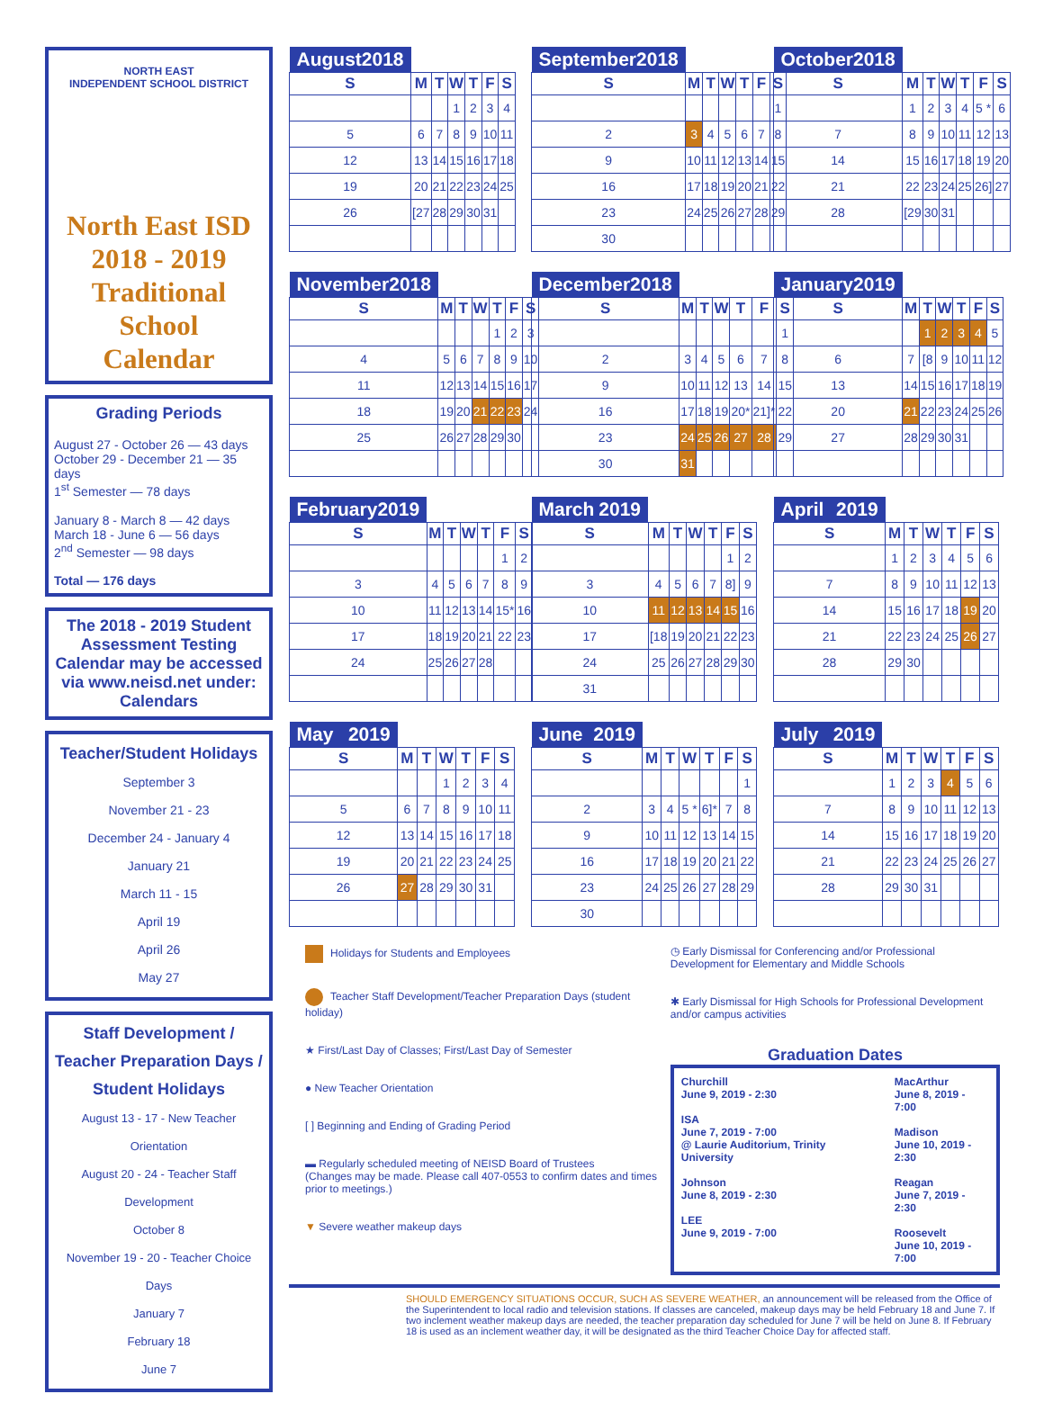NORTH EAST
INDEPENDENT SCHOOL DISTRICT
North East ISD
2018 - 2019
Traditional
School
Calendar
Grading Periods
August 27 - October 26 — 43 days
October 29 - December 21 — 35 days
1<sup>st</sup> Semester — 78 days
January 8 - March 8 — 42 days
March 18 - June 6 — 56 days
2<sup>nd</sup> Semester — 98 days
Total — 176 days
The 2018 - 2019 Student Assessment Testing Calendar may be accessed via www.neisd.net under: Calendars
Teacher/Student Holidays
September 3
November 21 - 23
December 24 - January 4
January 21
March 11 - 15
April 19
April 26
May 27
Staff Development / Teacher Preparation Days / Student Holidays
August 13 - 17 - New Teacher Orientation
August 20 - 24 - Teacher Staff Development
October 8
November 19 - 20 - Teacher Choice Days
January 7
February 18
June 7
August 2018
| S | M | T | W | T | F | S |
| --- | --- | --- | --- | --- | --- | --- |
| | | | 1 | 2 | 3 | 4 |
| 5 | 6 | 7 | 8 | 9 | 10 | 11 |
| 12 | 13 | 14 | 15 | 16 | 17 | 18 |
| 19 | 20 | 21 | 22 | 23 | 24 | 25 |
| 26 | [27 | 28 | 29 | 30 | 31 | |
September 2018
| S | M | T | W | T | F | S |
| --- | --- | --- | --- | --- | --- | --- |
| | | | | | | 1 |
| 2 | 3 | 4 | 5 | 6 | 7 | 8 |
| 9 | 10 | 11 | 12 | 13 | 14 | 15 |
| 16 | 17 | 18 | 19 | 20 | 21 | 22 |
| 23 | 24 | 25 | 26 | 27 | 28 | 29 |
| 30 | | | | | | |
October 2018
| S | M | T | W | T | F | S |
| --- | --- | --- | --- | --- | --- | --- |
| | 1 | 2 | 3 | 4 | 5 * | 6 |
| 7 | 8 | 9 | 10 | 11 | 12 | 13 |
| 14 | 15 | 16 | 17 | 18 | 19 | 20 |
| 21 | 22 | 23 | 24 | 25 | 26] | 27 |
| 28 | [29 | 30 | 31 | | | |
November 2018
| S | M | T | W | T | F | S |
| --- | --- | --- | --- | --- | --- | --- |
| | | | | 1 | 2 | 3 |
| 4 | 5 | 6 | 7 | 8 | 9 | 10 |
| 11 | 12 | 13 | 14 | 15 | 16 | 17 |
| 18 | 19 | 20 | 21 | 22 | 23 | 24 |
| 25 | 26 | 27 | 28 | 29 | 30 | |
December 2018
| S | M | T | W | T | F | S |
| --- | --- | --- | --- | --- | --- | --- |
| | | | | | | 1 |
| 2 | 3 | 4 | 5 | 6 | 7 | 8 |
| 9 | 10 | 11 | 12 | 13 | 14 | 15 |
| 16 | 17 | 18 | 19 | 20* | 21]* | 22 |
| 23 | 24 | 25 | 26 | 27 | 28 | 29 |
| 30 | 31 | | | | | |
January 2019
| S | M | T | W | T | F | S |
| --- | --- | --- | --- | --- | --- | --- |
| | | 1 | 2 | 3 | 4 | 5 |
| 6 | 7 | [8 | 9 | 10 | 11 | 12 |
| 13 | 14 | 15 | 16 | 17 | 18 | 19 |
| 20 | 21 | 22 | 23 | 24 | 25 | 26 |
| 27 | 28 | 29 | 30 | 31 | | |
February 2019
| S | M | T | W | T | F | S |
| --- | --- | --- | --- | --- | --- | --- |
| | | | | | 1 | 2 |
| 3 | 4 | 5 | 6 | 7 | 8 | 9 |
| 10 | 11 | 12 | 13 | 14 | 15* | 16 |
| 17 | 18 | 19 | 20 | 21 | 22 | 23 |
| 24 | 25 | 26 | 27 | 28 | | |
March 2019
| S | M | T | W | T | F | S |
| --- | --- | --- | --- | --- | --- | --- |
| | | | | | 1 | 2 |
| 3 | 4 | 5 | 6 | 7 | 8] | 9 |
| 10 | 11 | 12 | 13 | 14 | 15 | 16 |
| 17 | [18 | 19 | 20 | 21 | 22 | 23 |
| 24 | 25 | 26 | 27 | 28 | 29 | 30 |
| 31 | | | | | | |
April 2019
| S | M | T | W | T | F | S |
| --- | --- | --- | --- | --- | --- | --- |
| | 1 | 2 | 3 | 4 | 5 | 6 |
| 7 | 8 | 9 | 10 | 11 | 12 | 13 |
| 14 | 15 | 16 | 17 | 18 | 19 | 20 |
| 21 | 22 | 23 | 24 | 25 | 26 | 27 |
| 28 | 29 | 30 | | | | |
May 2019
| S | M | T | W | T | F | S |
| --- | --- | --- | --- | --- | --- | --- |
| | | | 1 | 2 | 3 | 4 |
| 5 | 6 | 7 | 8 | 9 | 10 | 11 |
| 12 | 13 | 14 | 15 | 16 | 17 | 18 |
| 19 | 20 | 21 | 22 | 23 | 24 | 25 |
| 26 | 27 | 28 | 29 | 30 | 31 | |
June 2019
| S | M | T | W | T | F | S |
| --- | --- | --- | --- | --- | --- | --- |
| | | | | | | 1 |
| 2 | 3 | 4 | 5 * | 6]* | 7 | 8 |
| 9 | 10 | 11 | 12 | 13 | 14 | 15 |
| 16 | 17 | 18 | 19 | 20 | 21 | 22 |
| 23 | 24 | 25 | 26 | 27 | 28 | 29 |
| 30 | | | | | | |
July 2019
| S | M | T | W | T | F | S |
| --- | --- | --- | --- | --- | --- | --- |
| | 1 | 2 | 3 | 4 | 5 | 6 |
| 7 | 8 | 9 | 10 | 11 | 12 | 13 |
| 14 | 15 | 16 | 17 | 18 | 19 | 20 |
| 21 | 22 | 23 | 24 | 25 | 26 | 27 |
| 28 | 29 | 30 | 31 | | | |
Holidays for Students and Employees
Teacher Staff Development/Teacher Preparation Days (student holiday)
★ First/Last Day of Classes; First/Last Day of Semester
● New Teacher Orientation
[ ] Beginning and Ending of Grading Period
▬ Regularly scheduled meeting of NEISD Board of Trustees
(Changes may be made. Please call 407-0553 to confirm dates and times prior to meetings.)
▼ Severe weather makeup days
◷ Early Dismissal for Conferencing and/or Professional Development for Elementary and Middle Schools
✱ Early Dismissal for High Schools for Professional Development and/or campus activities
Graduation Dates
Churchill
June 9, 2019 - 2:30
ISA
June 7, 2019 - 7:00
@ Laurie Auditorium, Trinity University
Johnson
June 8, 2019 - 2:30
LEE
June 9, 2019 - 7:00
MacArthur
June 8, 2019 - 7:00
Madison
June 10, 2019 - 2:30
Reagan
June 7, 2019 - 2:30
Roosevelt
June 10, 2019 - 7:00
SHOULD EMERGENCY SITUATIONS OCCUR, SUCH AS SEVERE WEATHER, an announcement will be released from the Office of the Superintendent to local radio and television stations. If classes are canceled, makeup days may be held February 18 and June 7. If two inclement weather makeup days are needed, the teacher preparation day scheduled for June 7 will be held on June 8. If February 18 is used as an inclement weather day, it will be designated as the third Teacher Choice Day for affected staff.